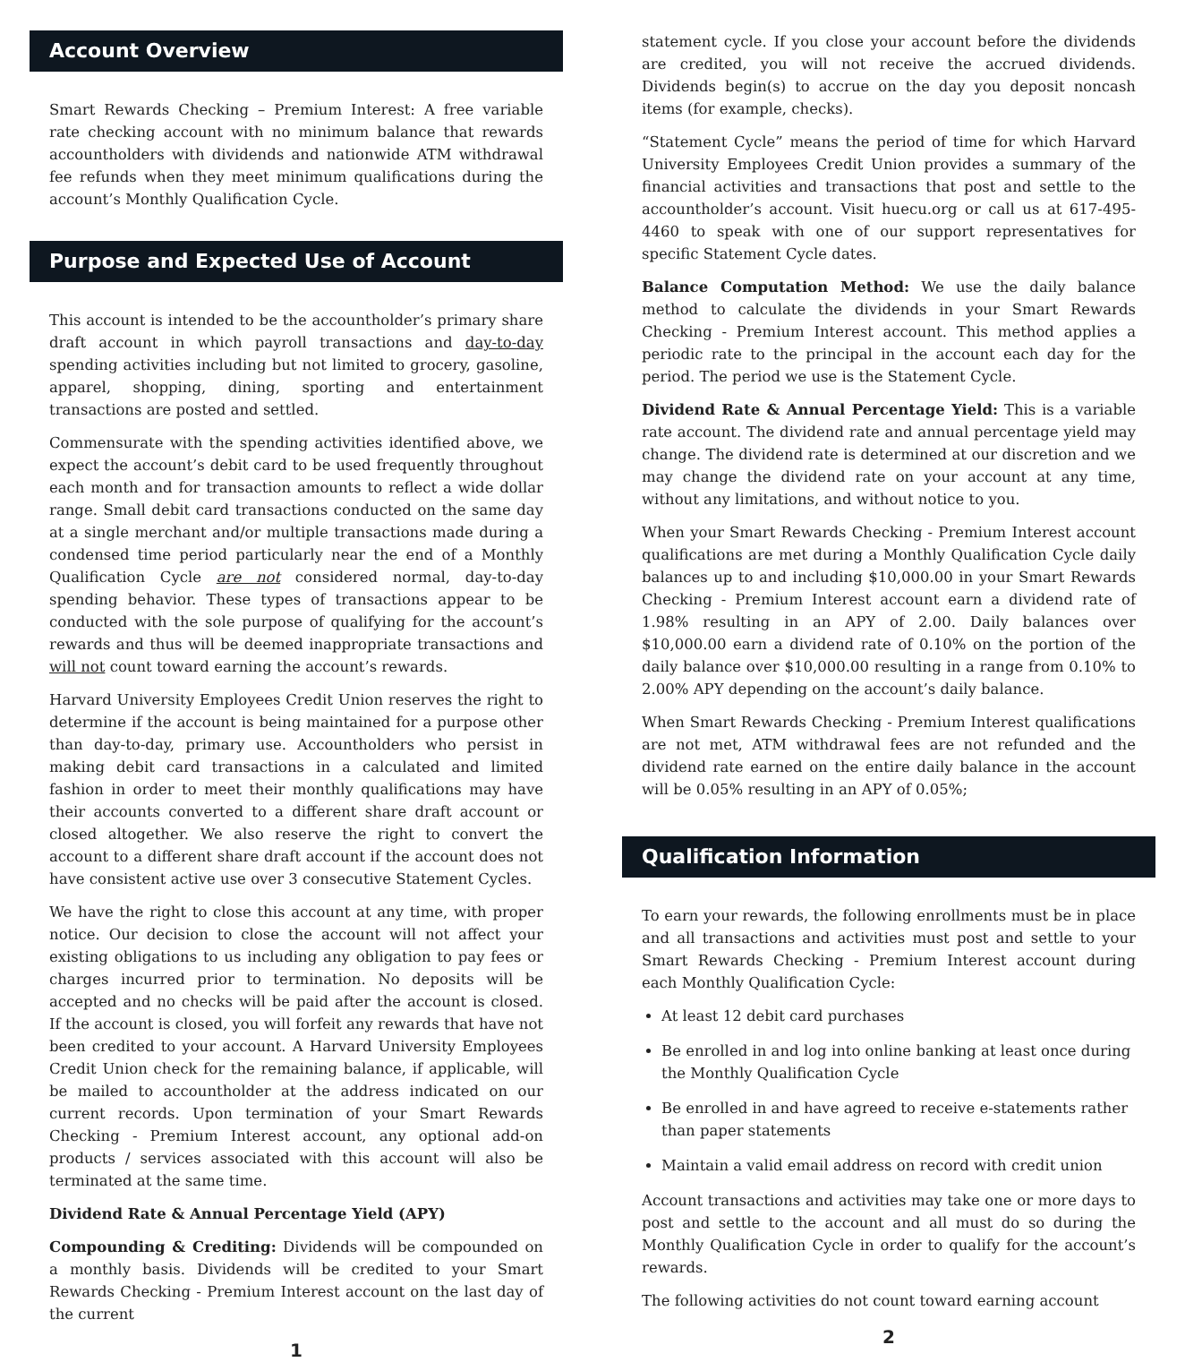Account Overview
Smart Rewards Checking – Premium Interest: A free variable rate checking account with no minimum balance that rewards accountholders with dividends and nationwide ATM withdrawal fee refunds when they meet minimum qualifications during the account’s Monthly Qualification Cycle.
Purpose and Expected Use of Account
This account is intended to be the accountholder’s primary share draft account in which payroll transactions and day-to-day spending activities including but not limited to grocery, gasoline, apparel, shopping, dining, sporting and entertainment transactions are posted and settled.
Commensurate with the spending activities identified above, we expect the account’s debit card to be used frequently throughout each month and for transaction amounts to reflect a wide dollar range. Small debit card transactions conducted on the same day at a single merchant and/or multiple transactions made during a condensed time period particularly near the end of a Monthly Qualification Cycle are not considered normal, day-to-day spending behavior. These types of transactions appear to be conducted with the sole purpose of qualifying for the account’s rewards and thus will be deemed inappropriate transactions and will not count toward earning the account’s rewards.
Harvard University Employees Credit Union reserves the right to determine if the account is being maintained for a purpose other than day-to-day, primary use. Accountholders who persist in making debit card transactions in a calculated and limited fashion in order to meet their monthly qualifications may have their accounts converted to a different share draft account or closed altogether. We also reserve the right to convert the account to a different share draft account if the account does not have consistent active use over 3 consecutive Statement Cycles.
We have the right to close this account at any time, with proper notice. Our decision to close the account will not affect your existing obligations to us including any obligation to pay fees or charges incurred prior to termination. No deposits will be accepted and no checks will be paid after the account is closed. If the account is closed, you will forfeit any rewards that have not been credited to your account. A Harvard University Employees Credit Union check for the remaining balance, if applicable, will be mailed to accountholder at the address indicated on our current records. Upon termination of your Smart Rewards Checking - Premium Interest account, any optional add-on products / services associated with this account will also be terminated at the same time.
Dividend Rate & Annual Percentage Yield (APY)
Compounding & Crediting: Dividends will be compounded on a monthly basis. Dividends will be credited to your Smart Rewards Checking - Premium Interest account on the last day of the current
1
statement cycle. If you close your account before the dividends are credited, you will not receive the accrued dividends. Dividends begin(s) to accrue on the day you deposit noncash items (for example, checks).
“Statement Cycle” means the period of time for which Harvard University Employees Credit Union provides a summary of the financial activities and transactions that post and settle to the accountholder’s account. Visit huecu.org or call us at 617-495-4460 to speak with one of our support representatives for specific Statement Cycle dates.
Balance Computation Method: We use the daily balance method to calculate the dividends in your Smart Rewards Checking - Premium Interest account. This method applies a periodic rate to the principal in the account each day for the period. The period we use is the Statement Cycle.
Dividend Rate & Annual Percentage Yield: This is a variable rate account. The dividend rate and annual percentage yield may change. The dividend rate is determined at our discretion and we may change the dividend rate on your account at any time, without any limitations, and without notice to you.
When your Smart Rewards Checking - Premium Interest account qualifications are met during a Monthly Qualification Cycle daily balances up to and including $10,000.00 in your Smart Rewards Checking - Premium Interest account earn a dividend rate of 1.98% resulting in an APY of 2.00. Daily balances over $10,000.00 earn a dividend rate of 0.10% on the portion of the daily balance over $10,000.00 resulting in a range from 0.10% to 2.00% APY depending on the account’s daily balance.
When Smart Rewards Checking - Premium Interest qualifications are not met, ATM withdrawal fees are not refunded and the dividend rate earned on the entire daily balance in the account will be 0.05% resulting in an APY of 0.05%;
Qualification Information
To earn your rewards, the following enrollments must be in place and all transactions and activities must post and settle to your Smart Rewards Checking - Premium Interest account during each Monthly Qualification Cycle:
At least 12 debit card purchases
Be enrolled in and log into online banking at least once during the Monthly Qualification Cycle
Be enrolled in and have agreed to receive e-statements rather than paper statements
Maintain a valid email address on record with credit union
Account transactions and activities may take one or more days to post and settle to the account and all must do so during the Monthly Qualification Cycle in order to qualify for the account’s rewards.
The following activities do not count toward earning account
2